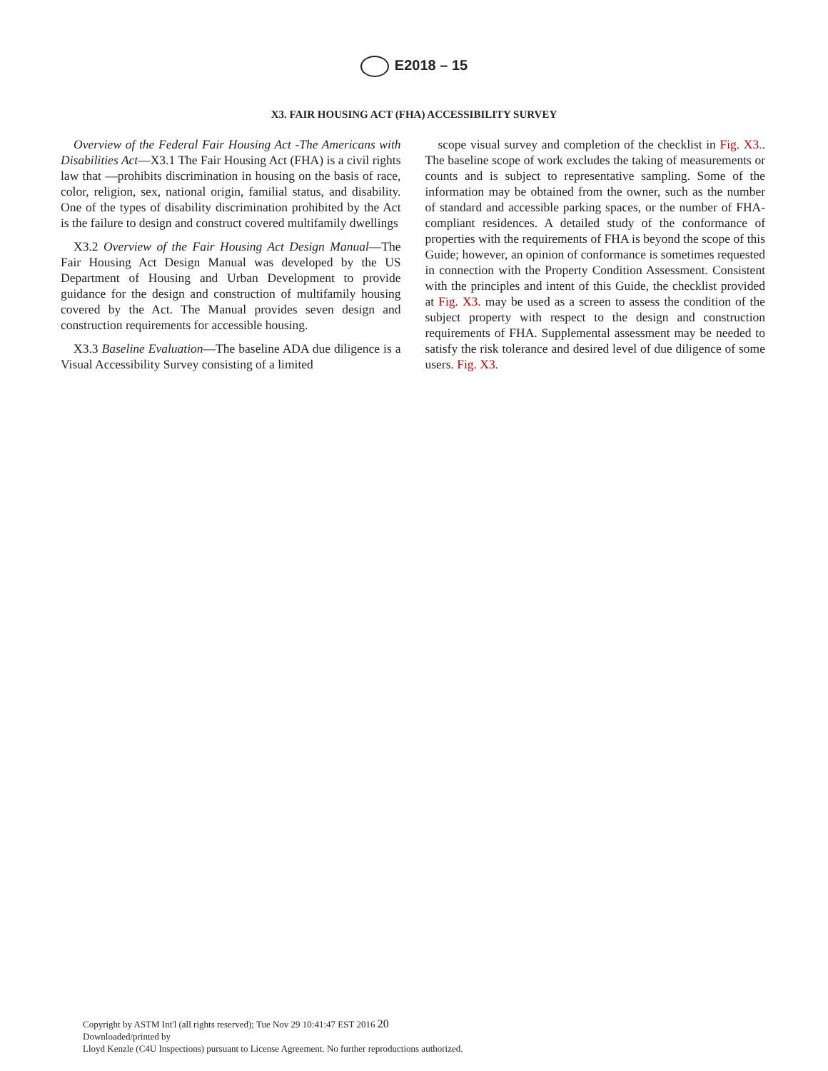E2018 – 15
X3. FAIR HOUSING ACT (FHA) ACCESSIBILITY SURVEY
Overview of the Federal Fair Housing Act -The Americans with Disabilities Act—X3.1 The Fair Housing Act (FHA) is a civil rights law that —prohibits discrimination in housing on the basis of race, color, religion, sex, national origin, familial status, and disability. One of the types of disability discrimination prohibited by the Act is the failure to design and construct covered multifamily dwellings
X3.2 Overview of the Fair Housing Act Design Manual—The Fair Housing Act Design Manual was developed by the US Department of Housing and Urban Development to provide guidance for the design and construction of multifamily housing covered by the Act. The Manual provides seven design and construction requirements for accessible housing.
X3.3 Baseline Evaluation—The baseline ADA due diligence is a Visual Accessibility Survey consisting of a limited
scope visual survey and completion of the checklist in Fig. X3.. The baseline scope of work excludes the taking of measurements or counts and is subject to representative sampling. Some of the information may be obtained from the owner, such as the number of standard and accessible parking spaces, or the number of FHA-compliant residences. A detailed study of the conformance of properties with the requirements of FHA is beyond the scope of this Guide; however, an opinion of conformance is sometimes requested in connection with the Property Condition Assessment. Consistent with the principles and intent of this Guide, the checklist provided at Fig. X3. may be used as a screen to assess the condition of the subject property with respect to the design and construction requirements of FHA. Supplemental assessment may be needed to satisfy the risk tolerance and desired level of due diligence of some users. Fig. X3.
Copyright by ASTM Int'l (all rights reserved); Tue Nov 29 10:41:47 EST 2016 20
Downloaded/printed by
Lloyd Kenzle (C4U Inspections) pursuant to License Agreement. No further reproductions authorized.